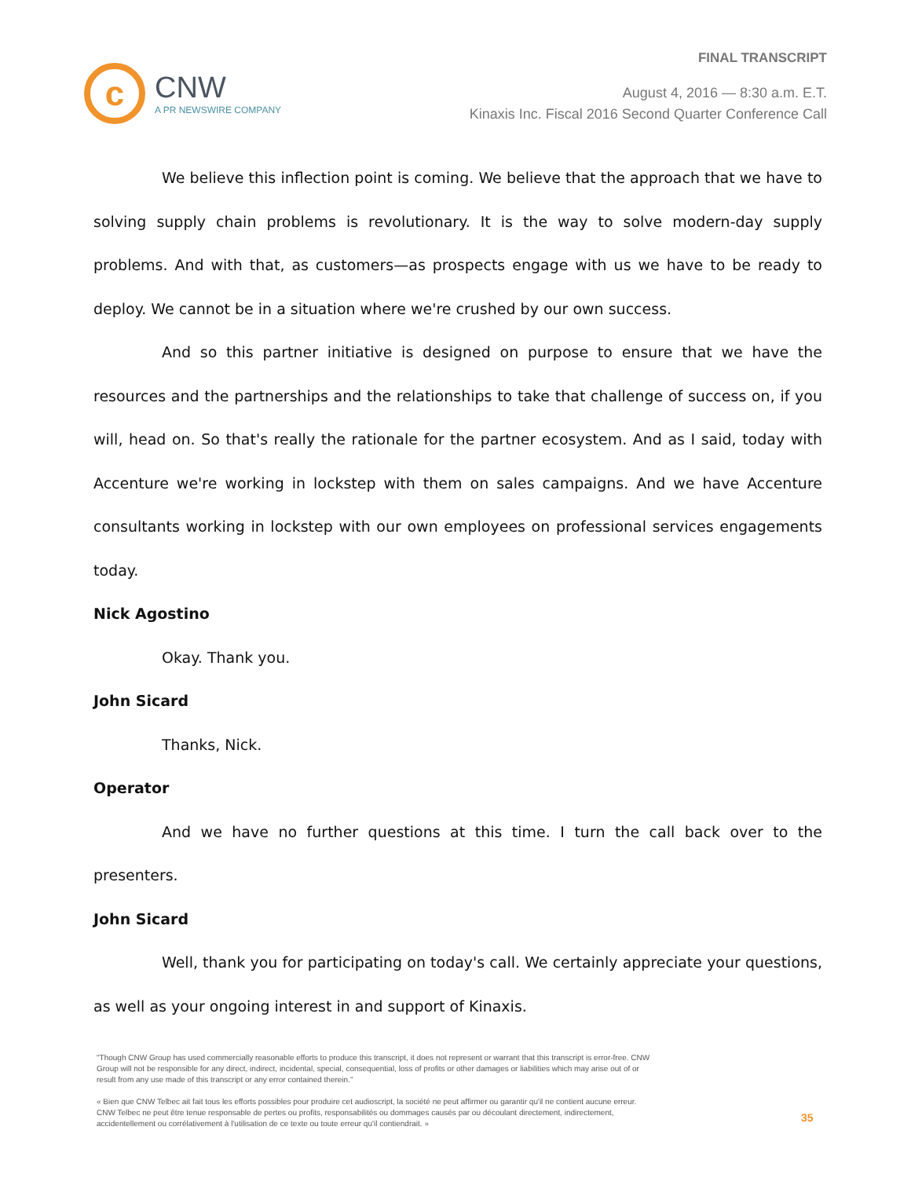c
CNW
A PR NEWSWIRE COMPANY
FINAL TRANSCRIPT
August 4, 2016 — 8:30 a.m. E.T.
Kinaxis Inc. Fiscal 2016 Second Quarter Conference Call
We believe this inflection point is coming. We believe that the approach that we have to solving supply chain problems is revolutionary. It is the way to solve modern-day supply problems. And with that, as customers—as prospects engage with us we have to be ready to deploy. We cannot be in a situation where we're crushed by our own success.
And so this partner initiative is designed on purpose to ensure that we have the resources and the partnerships and the relationships to take that challenge of success on, if you will, head on. So that's really the rationale for the partner ecosystem. And as I said, today with Accenture we're working in lockstep with them on sales campaigns. And we have Accenture consultants working in lockstep with our own employees on professional services engagements today.
Nick Agostino
Okay. Thank you.
John Sicard
Thanks, Nick.
Operator
And we have no further questions at this time. I turn the call back over to the presenters.
John Sicard
Well, thank you for participating on today's call. We certainly appreciate your questions, as well as your ongoing interest in and support of Kinaxis.
"Though CNW Group has used commercially reasonable efforts to produce this transcript, it does not represent or warrant that this transcript is error-free. CNW Group will not be responsible for any direct, indirect, incidental, special, consequential, loss of profits or other damages or liabilities which may arise out of or result from any use made of this transcript or any error contained therein."
« Bien que CNW Telbec ait fait tous les efforts possibles pour produire cet audioscript, la société ne peut affirmer ou garantir qu'il ne contient aucune erreur. CNW Telbec ne peut être tenue responsable de pertes ou profits, responsabilités ou dommages causés par ou découlant directement, indirectement, accidentellement ou corrélativement à l'utilisation de ce texte ou toute erreur qu'il contiendrait. »
35